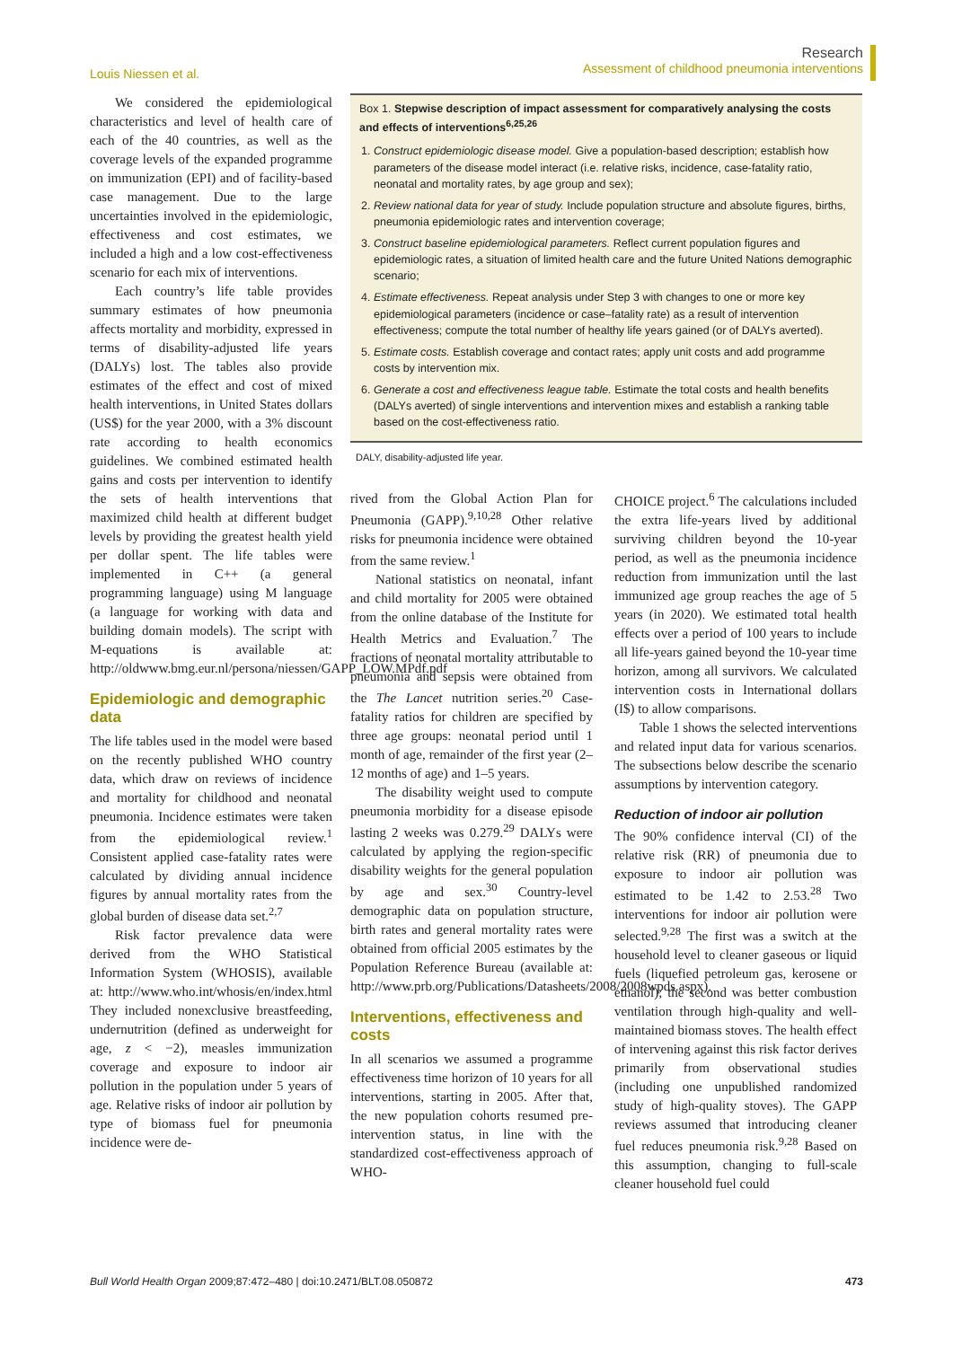Louis Niessen et al.
Research
Assessment of childhood pneumonia interventions
We considered the epidemiological characteristics and level of health care of each of the 40 countries, as well as the coverage levels of the expanded programme on immunization (EPI) and of facility-based case management. Due to the large uncertainties involved in the epidemiologic, effectiveness and cost estimates, we included a high and a low cost-effectiveness scenario for each mix of interventions.
Each country’s life table provides summary estimates of how pneumonia affects mortality and morbidity, expressed in terms of disability-adjusted life years (DALYs) lost. The tables also provide estimates of the effect and cost of mixed health interventions, in United States dollars (US$) for the year 2000, with a 3% discount rate according to health economics guidelines. We combined estimated health gains and costs per intervention to identify the sets of health interventions that maximized child health at different budget levels by providing the greatest health yield per dollar spent. The life tables were implemented in C++ (a general programming language) using M language (a language for working with data and building domain models). The script with M-equations is available at: http://oldwww.bmg.eur.nl/persona/niessen/GAPP_LOW.MPdf.pdf
Epidemiologic and demographic data
The life tables used in the model were based on the recently published WHO country data, which draw on reviews of incidence and mortality for childhood and neonatal pneumonia. Incidence estimates were taken from the epidemiological review.<sup>1</sup> Consistent applied case-fatality rates were calculated by dividing annual incidence figures by annual mortality rates from the global burden of disease data set.<sup>2,7</sup>
Risk factor prevalence data were derived from the WHO Statistical Information System (WHOSIS), available at: http://www.who.int/whosis/en/index.html They included nonexclusive breastfeeding, undernutrition (defined as underweight for age, z < −2), measles immunization coverage and exposure to indoor air pollution in the population under 5 years of age. Relative risks of indoor air pollution by type of biomass fuel for pneumonia incidence were de-
Box 1. Stepwise description of impact assessment for comparatively analysing the costs and effects of interventions<sup>6,25,26</sup>
1. Construct epidemiologic disease model. Give a population-based description; establish how parameters of the disease model interact (i.e. relative risks, incidence, case-fatality ratio, neonatal and mortality rates, by age group and sex);
2. Review national data for year of study. Include population structure and absolute figures, births, pneumonia epidemiologic rates and intervention coverage;
3. Construct baseline epidemiological parameters. Reflect current population figures and epidemiologic rates, a situation of limited health care and the future United Nations demographic scenario;
4. Estimate effectiveness. Repeat analysis under Step 3 with changes to one or more key epidemiological parameters (incidence or case–fatality rate) as a result of intervention effectiveness; compute the total number of healthy life years gained (or of DALYs averted).
5. Estimate costs. Establish coverage and contact rates; apply unit costs and add programme costs by intervention mix.
6. Generate a cost and effectiveness league table. Estimate the total costs and health benefits (DALYs averted) of single interventions and intervention mixes and establish a ranking table based on the cost-effectiveness ratio.
DALY, disability-adjusted life year.
rived from the Global Action Plan for Pneumonia (GAPP).<sup>9,10,28</sup> Other relative risks for pneumonia incidence were obtained from the same review.<sup>1</sup>
National statistics on neonatal, infant and child mortality for 2005 were obtained from the online database of the Institute for Health Metrics and Evaluation.<sup>7</sup> The fractions of neonatal mortality attributable to pneumonia and sepsis were obtained from the The Lancet nutrition series.<sup>20</sup> Case-fatality ratios for children are specified by three age groups: neonatal period until 1 month of age, remainder of the first year (2–12 months of age) and 1–5 years.
The disability weight used to compute pneumonia morbidity for a disease episode lasting 2 weeks was 0.279.<sup>29</sup> DALYs were calculated by applying the region-specific disability weights for the general population by age and sex.<sup>30</sup> Country-level demographic data on population structure, birth rates and general mortality rates were obtained from official 2005 estimates by the Population Reference Bureau (available at: http://www.prb.org/Publications/Datasheets/2008/2008wpds.aspx).
Interventions, effectiveness and costs
In all scenarios we assumed a programme effectiveness time horizon of 10 years for all interventions, starting in 2005. After that, the new population cohorts resumed pre-intervention status, in line with the standardized cost-effectiveness approach of WHO-
CHOICE project.<sup>6</sup> The calculations included the extra life-years lived by additional surviving children beyond the 10-year period, as well as the pneumonia incidence reduction from immunization until the last immunized age group reaches the age of 5 years (in 2020). We estimated total health effects over a period of 100 years to include all life-years gained beyond the 10-year time horizon, among all survivors. We calculated intervention costs in International dollars (I$) to allow comparisons.
Table 1 shows the selected interventions and related input data for various scenarios. The subsections below describe the scenario assumptions by intervention category.
Reduction of indoor air pollution
The 90% confidence interval (CI) of the relative risk (RR) of pneumonia due to exposure to indoor air pollution was estimated to be 1.42 to 2.53.<sup>28</sup> Two interventions for indoor air pollution were selected.<sup>9,28</sup> The first was a switch at the household level to cleaner gaseous or liquid fuels (liquefied petroleum gas, kerosene or ethanol); the second was better combustion ventilation through high-quality and well-maintained biomass stoves. The health effect of intervening against this risk factor derives primarily from observational studies (including one unpublished randomized study of high-quality stoves). The GAPP reviews assumed that introducing cleaner fuel reduces pneumonia risk.<sup>9,28</sup> Based on this assumption, changing to full-scale cleaner household fuel could
Bull World Health Organ 2009;87:472–480 | doi:10.2471/BLT.08.050872
473